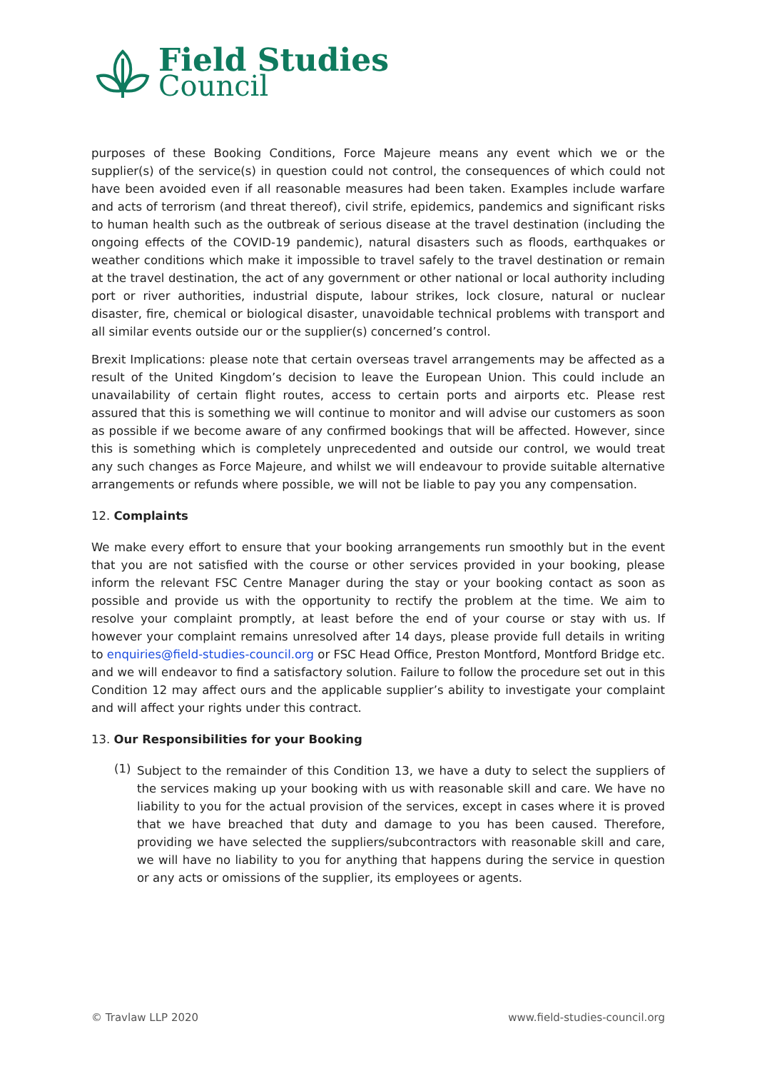Field Studies
Council
purposes of these Booking Conditions, Force Majeure means any event which we or the supplier(s) of the service(s) in question could not control, the consequences of which could not have been avoided even if all reasonable measures had been taken. Examples include warfare and acts of terrorism (and threat thereof), civil strife, epidemics, pandemics and significant risks to human health such as the outbreak of serious disease at the travel destination (including the ongoing effects of the COVID-19 pandemic), natural disasters such as floods, earthquakes or weather conditions which make it impossible to travel safely to the travel destination or remain at the travel destination, the act of any government or other national or local authority including port or river authorities, industrial dispute, labour strikes, lock closure, natural or nuclear disaster, fire, chemical or biological disaster, unavoidable technical problems with transport and all similar events outside our or the supplier(s) concerned’s control.
Brexit Implications: please note that certain overseas travel arrangements may be affected as a result of the United Kingdom’s decision to leave the European Union. This could include an unavailability of certain flight routes, access to certain ports and airports etc. Please rest assured that this is something we will continue to monitor and will advise our customers as soon as possible if we become aware of any confirmed bookings that will be affected. However, since this is something which is completely unprecedented and outside our control, we would treat any such changes as Force Majeure, and whilst we will endeavour to provide suitable alternative arrangements or refunds where possible, we will not be liable to pay you any compensation.
12. Complaints
We make every effort to ensure that your booking arrangements run smoothly but in the event that you are not satisfied with the course or other services provided in your booking, please inform the relevant FSC Centre Manager during the stay or your booking contact as soon as possible and provide us with the opportunity to rectify the problem at the time. We aim to resolve your complaint promptly, at least before the end of your course or stay with us. If however your complaint remains unresolved after 14 days, please provide full details in writing to enquiries@field-studies-council.org or FSC Head Office, Preston Montford, Montford Bridge etc. and we will endeavor to find a satisfactory solution. Failure to follow the procedure set out in this Condition 12 may affect ours and the applicable supplier’s ability to investigate your complaint and will affect your rights under this contract.
13. Our Responsibilities for your Booking
(1)
Subject to the remainder of this Condition 13, we have a duty to select the suppliers of the services making up your booking with us with reasonable skill and care. We have no liability to you for the actual provision of the services, except in cases where it is proved that we have breached that duty and damage to you has been caused. Therefore, providing we have selected the suppliers/subcontractors with reasonable skill and care, we will have no liability to you for anything that happens during the service in question or any acts or omissions of the supplier, its employees or agents.
© Travlaw LLP 2020 www.field-studies-council.org